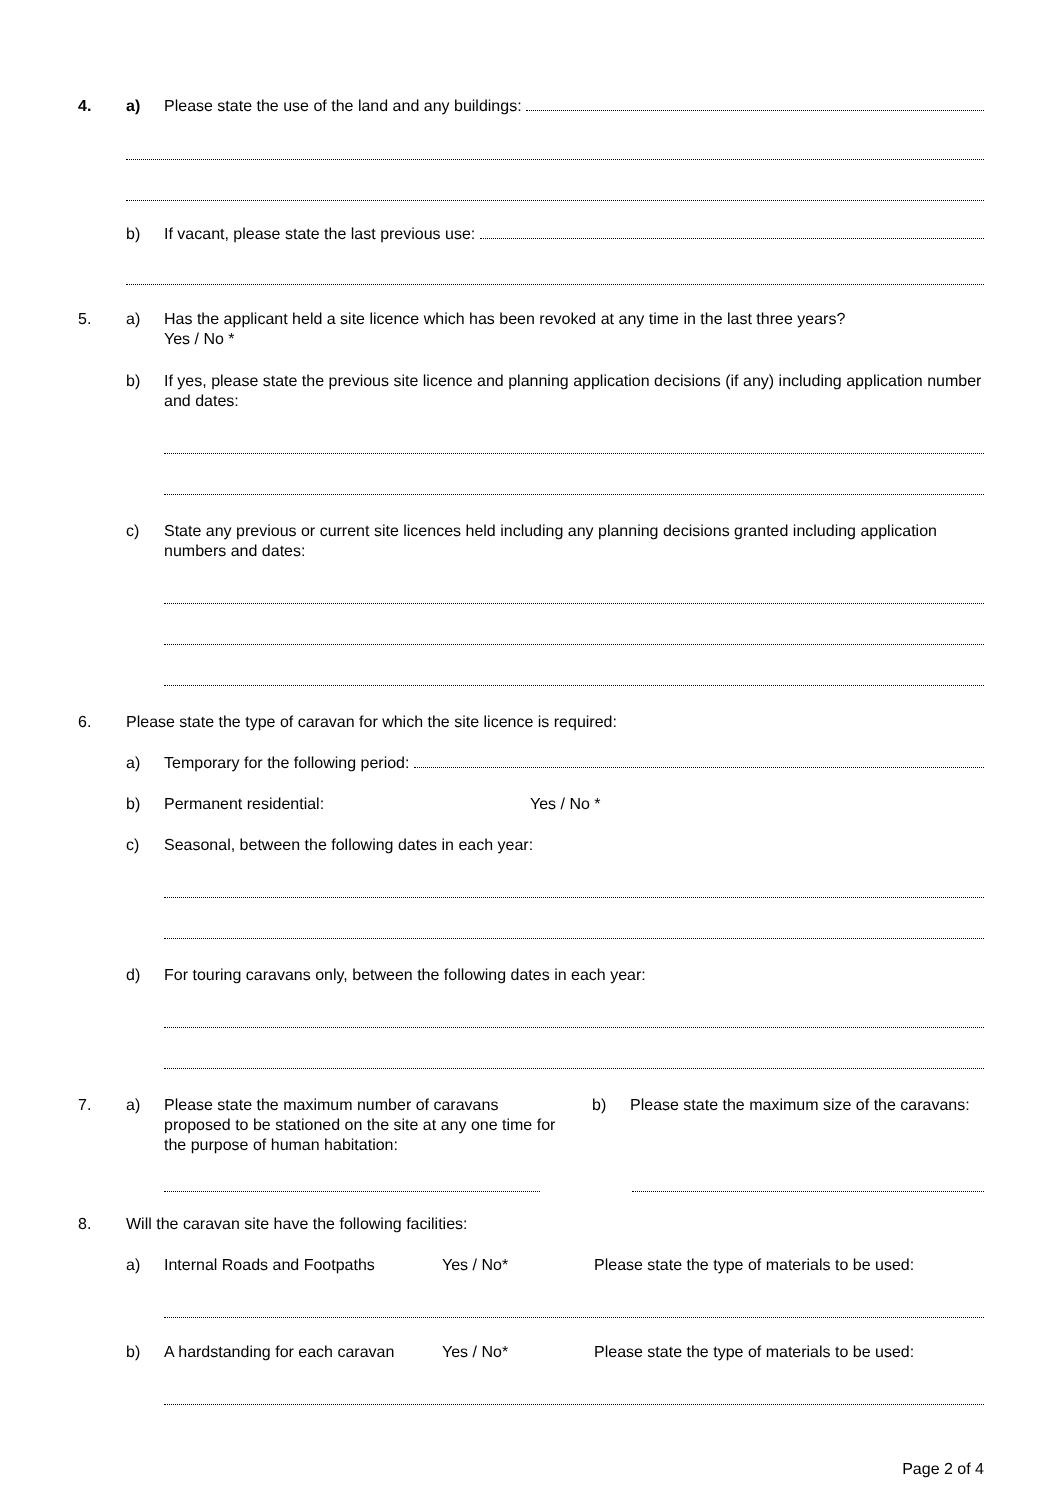4. a) Please state the use of the land and any buildings:
b) If vacant, please state the last previous use:
5. a) Has the applicant held a site licence which has been revoked at any time in the last three years?
Yes / No *
b) If yes, please state the previous site licence and planning application decisions (if any) including application number and dates:
c) State any previous or current site licences held including any planning decisions granted including application numbers and dates:
6. Please state the type of caravan for which the site licence is required:
a) Temporary for the following period:
b) Permanent residential: Yes / No *
c) Seasonal, between the following dates in each year:
d) For touring caravans only, between the following dates in each year:
7. a) Please state the maximum number of caravans proposed to be stationed on the site at any one time for the purpose of human habitation:
b) Please state the maximum size of the caravans:
8. Will the caravan site have the following facilities:
a) Internal Roads and Footpaths Yes / No* Please state the type of materials to be used:
b) A hardstanding for each caravan
Yes / No* Please state the type of materials to be used:
Page 2 of 4